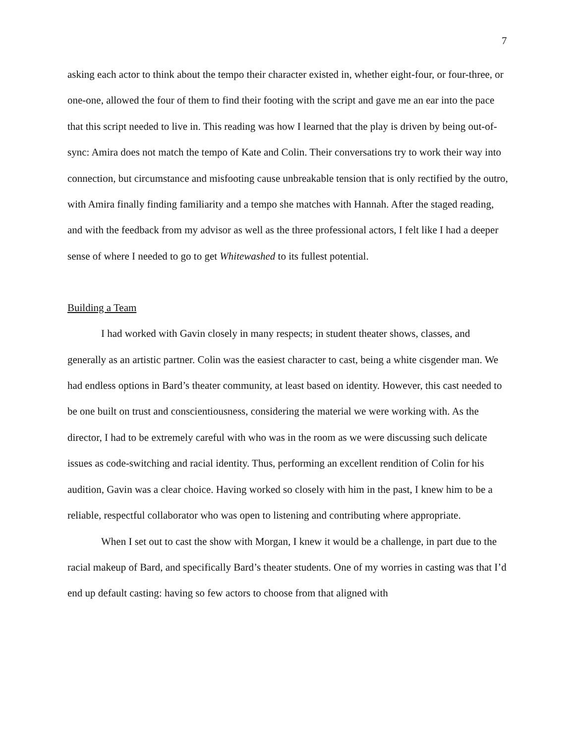7
asking each actor to think about the tempo their character existed in, whether eight-four, or four-three, or one-one, allowed the four of them to find their footing with the script and gave me an ear into the pace that this script needed to live in. This reading was how I learned that the play is driven by being out-of-sync: Amira does not match the tempo of Kate and Colin. Their conversations try to work their way into connection, but circumstance and misfooting cause unbreakable tension that is only rectified by the outro, with Amira finally finding familiarity and a tempo she matches with Hannah. After the staged reading, and with the feedback from my advisor as well as the three professional actors, I felt like I had a deeper sense of where I needed to go to get Whitewashed to its fullest potential.
Building a Team
I had worked with Gavin closely in many respects; in student theater shows, classes, and generally as an artistic partner. Colin was the easiest character to cast, being a white cisgender man. We had endless options in Bard’s theater community, at least based on identity. However, this cast needed to be one built on trust and conscientiousness, considering the material we were working with. As the director, I had to be extremely careful with who was in the room as we were discussing such delicate issues as code-switching and racial identity. Thus, performing an excellent rendition of Colin for his audition, Gavin was a clear choice. Having worked so closely with him in the past, I knew him to be a reliable, respectful collaborator who was open to listening and contributing where appropriate.
When I set out to cast the show with Morgan, I knew it would be a challenge, in part due to the racial makeup of Bard, and specifically Bard’s theater students. One of my worries in casting was that I’d end up default casting: having so few actors to choose from that aligned with